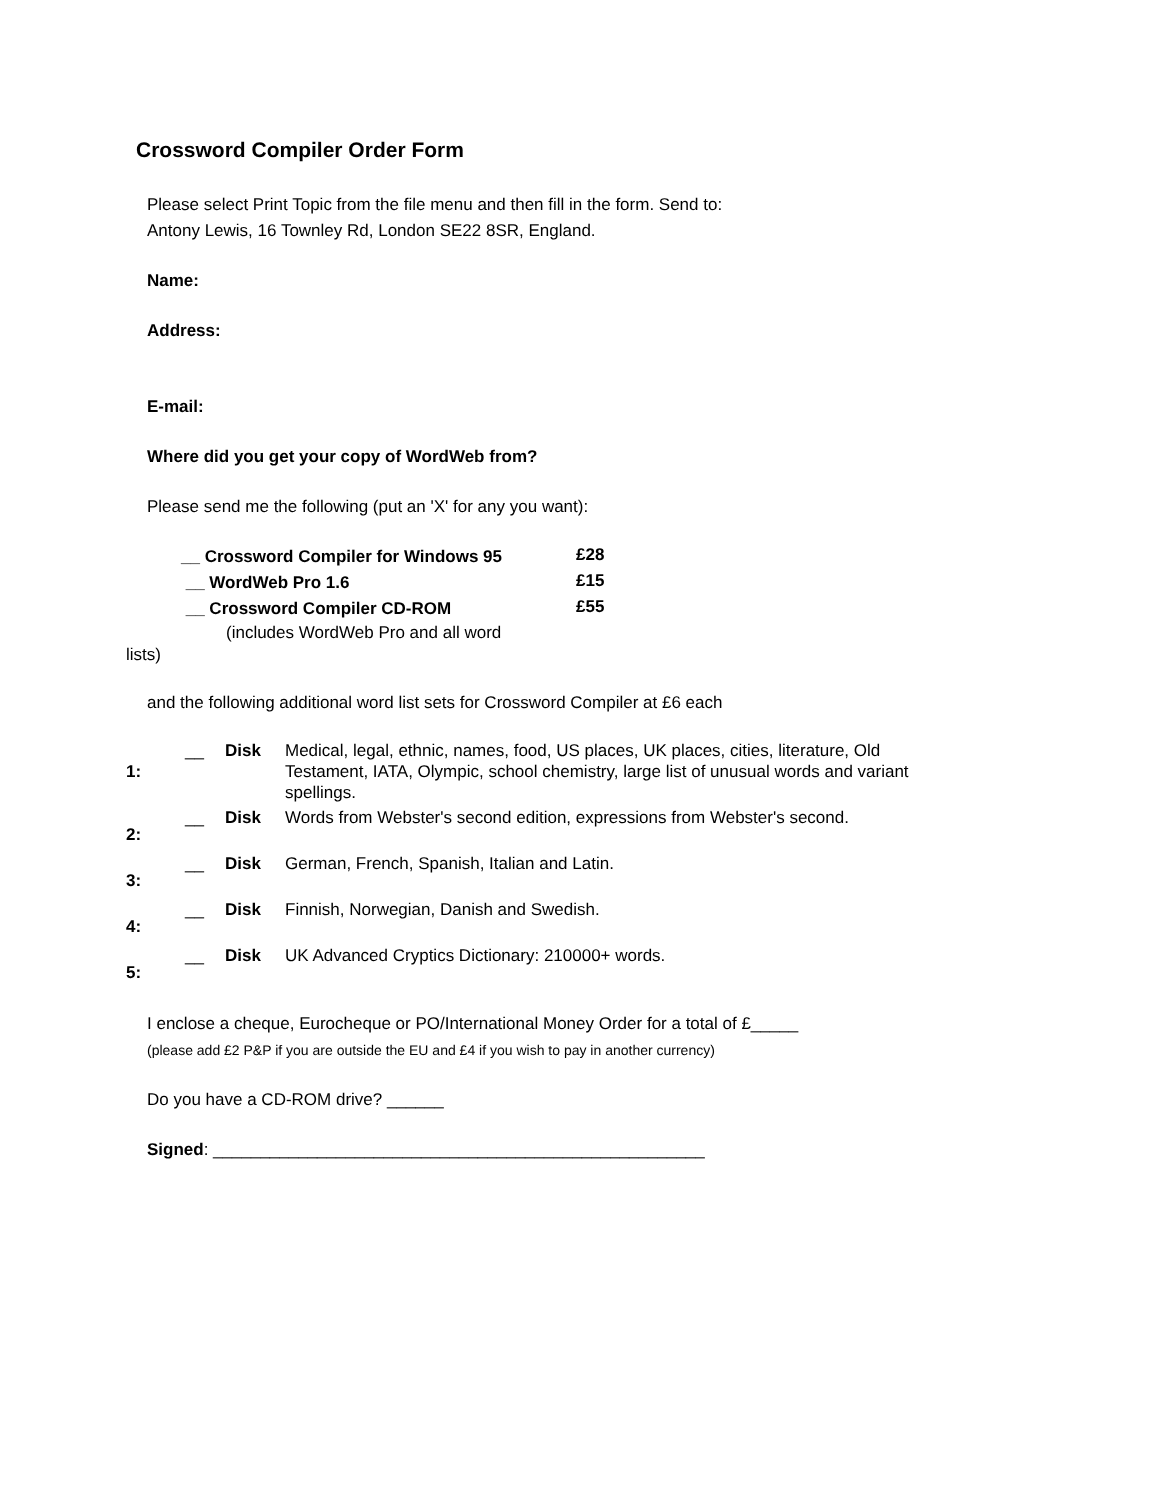Crossword Compiler Order Form
Please select Print Topic from the file menu and then fill in the form. Send to:
Antony Lewis, 16 Townley Rd, London SE22 8SR, England.
Name:
Address:
E-mail:
Where did you get your copy of WordWeb from?
Please send me the following (put an 'X' for any you want):
| __ Crossword Compiler for Windows 95 | £28 |
| __ WordWeb Pro 1.6 | £15 |
| __ Crossword Compiler CD-ROM | £55 |
(includes WordWeb Pro and all word
lists)
and the following additional word list sets for Crossword Compiler at £6 each
| 1: | __ | Disk | Medical, legal, ethnic, names, food, US places, UK places, cities, literature, Old Testament, IATA, Olympic, school chemistry, large list of unusual words and variant spellings. |
| 2: | __ | Disk | Words from Webster's second edition, expressions from Webster's second. |
| 3: | __ | Disk | German, French, Spanish, Italian and Latin. |
| 4: | __ | Disk | Finnish, Norwegian, Danish and Swedish. |
| 5: | __ | Disk | UK Advanced Cryptics Dictionary: 210000+ words. |
I enclose a cheque, Eurocheque or PO/International Money Order for a total of £_____
(please add £2 P&P if you are outside the EU and £4 if you wish to pay in another currency)
Do you have a CD-ROM drive? ______
Signed: ____________________________________________________